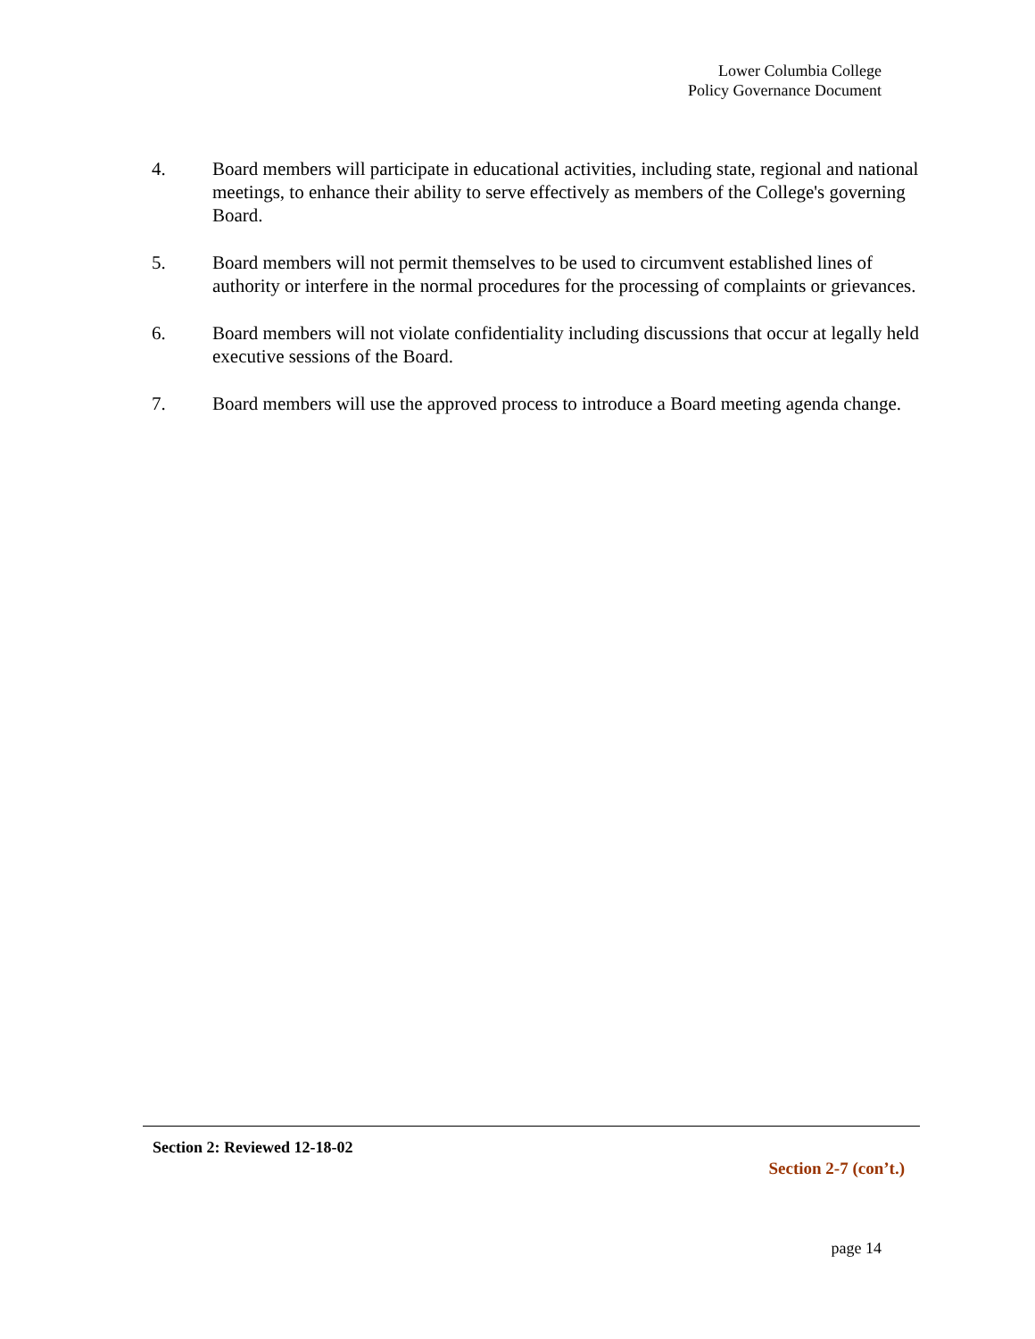Lower Columbia College
Policy Governance Document
4. Board members will participate in educational activities, including state, regional and national meetings, to enhance their ability to serve effectively as members of the College's governing Board.
5. Board members will not permit themselves to be used to circumvent established lines of authority or interfere in the normal procedures for the processing of complaints or grievances.
6. Board members will not violate confidentiality including discussions that occur at legally held executive sessions of the Board.
7. Board members will use the approved process to introduce a Board meeting agenda change.
Section 2: Reviewed 12-18-02
Section 2-7 (con’t.)
page 14